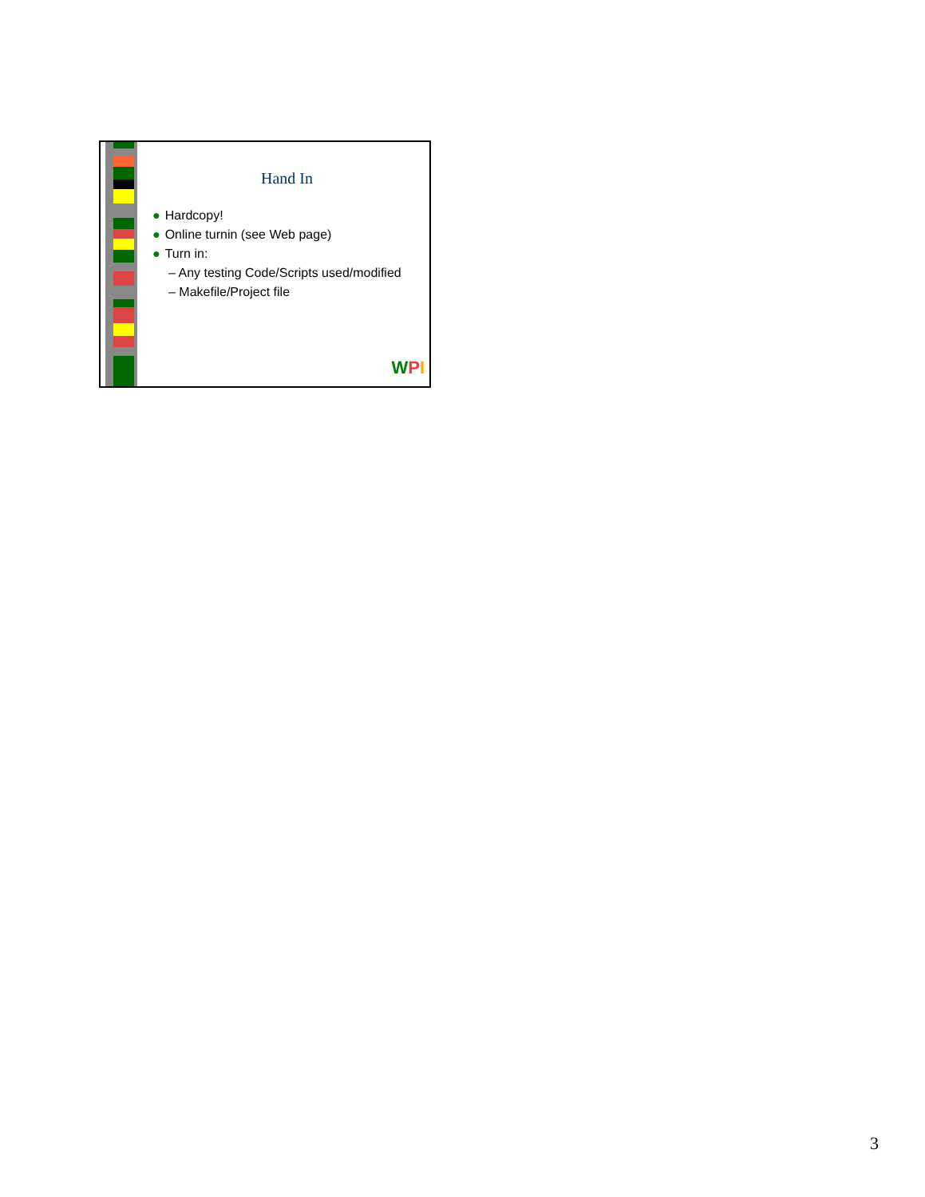Hand In
● Hardcopy!
● Online turnin (see Web page)
● Turn in:
– Any testing Code/Scripts used/modified
– Makefile/Project file
WPI
3